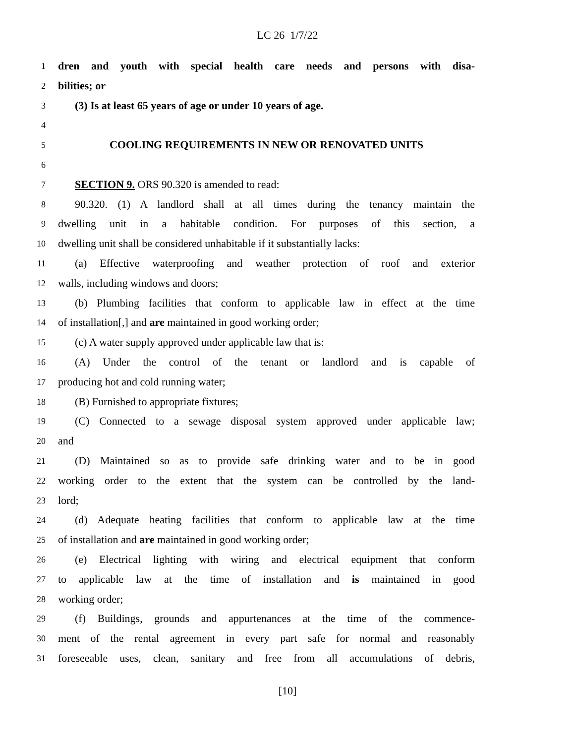LC 26 1/7/22
1 dren and youth with special health care needs and persons with disa-
2 bilities; or
3 (3) Is at least 65 years of age or under 10 years of age.
4
5 COOLING REQUIREMENTS IN NEW OR RENOVATED UNITS
6
7 SECTION 9. ORS 90.320 is amended to read:
8 90.320. (1) A landlord shall at all times during the tenancy maintain the
9 dwelling unit in a habitable condition. For purposes of this section, a
10 dwelling unit shall be considered unhabitable if it substantially lacks:
11 (a) Effective waterproofing and weather protection of roof and exterior
12 walls, including windows and doors;
13 (b) Plumbing facilities that conform to applicable law in effect at the time
14 of installation[,] and are maintained in good working order;
15 (c) A water supply approved under applicable law that is:
16 (A) Under the control of the tenant or landlord and is capable of
17 producing hot and cold running water;
18 (B) Furnished to appropriate fixtures;
19 (C) Connected to a sewage disposal system approved under applicable law;
20 and
21 (D) Maintained so as to provide safe drinking water and to be in good
22 working order to the extent that the system can be controlled by the land-
23 lord;
24 (d) Adequate heating facilities that conform to applicable law at the time
25 of installation and are maintained in good working order;
26 (e) Electrical lighting with wiring and electrical equipment that conform
27 to applicable law at the time of installation and is maintained in good
28 working order;
29 (f) Buildings, grounds and appurtenances at the time of the commence-
30 ment of the rental agreement in every part safe for normal and reasonably
31 foreseeable uses, clean, sanitary and free from all accumulations of debris,
[10]